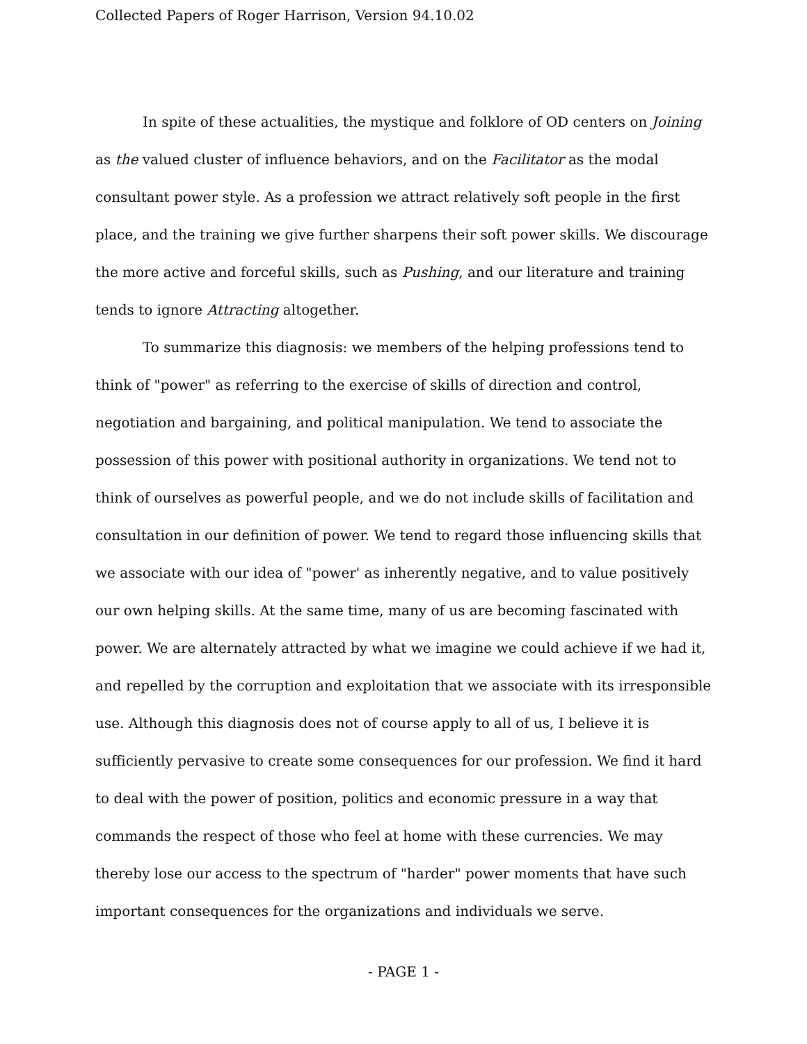Collected Papers of Roger Harrison, Version 94.10.02
In spite of these actualities, the mystique and folklore of OD centers on Joining as the valued cluster of influence behaviors, and on the Facilitator as the modal consultant power style. As a profession we attract relatively soft people in the first place, and the training we give further sharpens their soft power skills. We discourage the more active and forceful skills, such as Pushing, and our literature and training tends to ignore Attracting altogether.
To summarize this diagnosis: we members of the helping professions tend to think of "power" as referring to the exercise of skills of direction and control, negotiation and bargaining, and political manipulation. We tend to associate the possession of this power with positional authority in organizations. We tend not to think of ourselves as powerful people, and we do not include skills of facilitation and consultation in our definition of power. We tend to regard those influencing skills that we associate with our idea of "power' as inherently negative, and to value positively our own helping skills. At the same time, many of us are becoming fascinated with power. We are alternately attracted by what we imagine we could achieve if we had it, and repelled by the corruption and exploitation that we associate with its irresponsible use. Although this diagnosis does not of course apply to all of us, I believe it is sufficiently pervasive to create some consequences for our profession. We find it hard to deal with the power of position, politics and economic pressure in a way that commands the respect of those who feel at home with these currencies. We may thereby lose our access to the spectrum of "harder" power moments that have such important consequences for the organizations and individuals we serve.
- PAGE 1 -